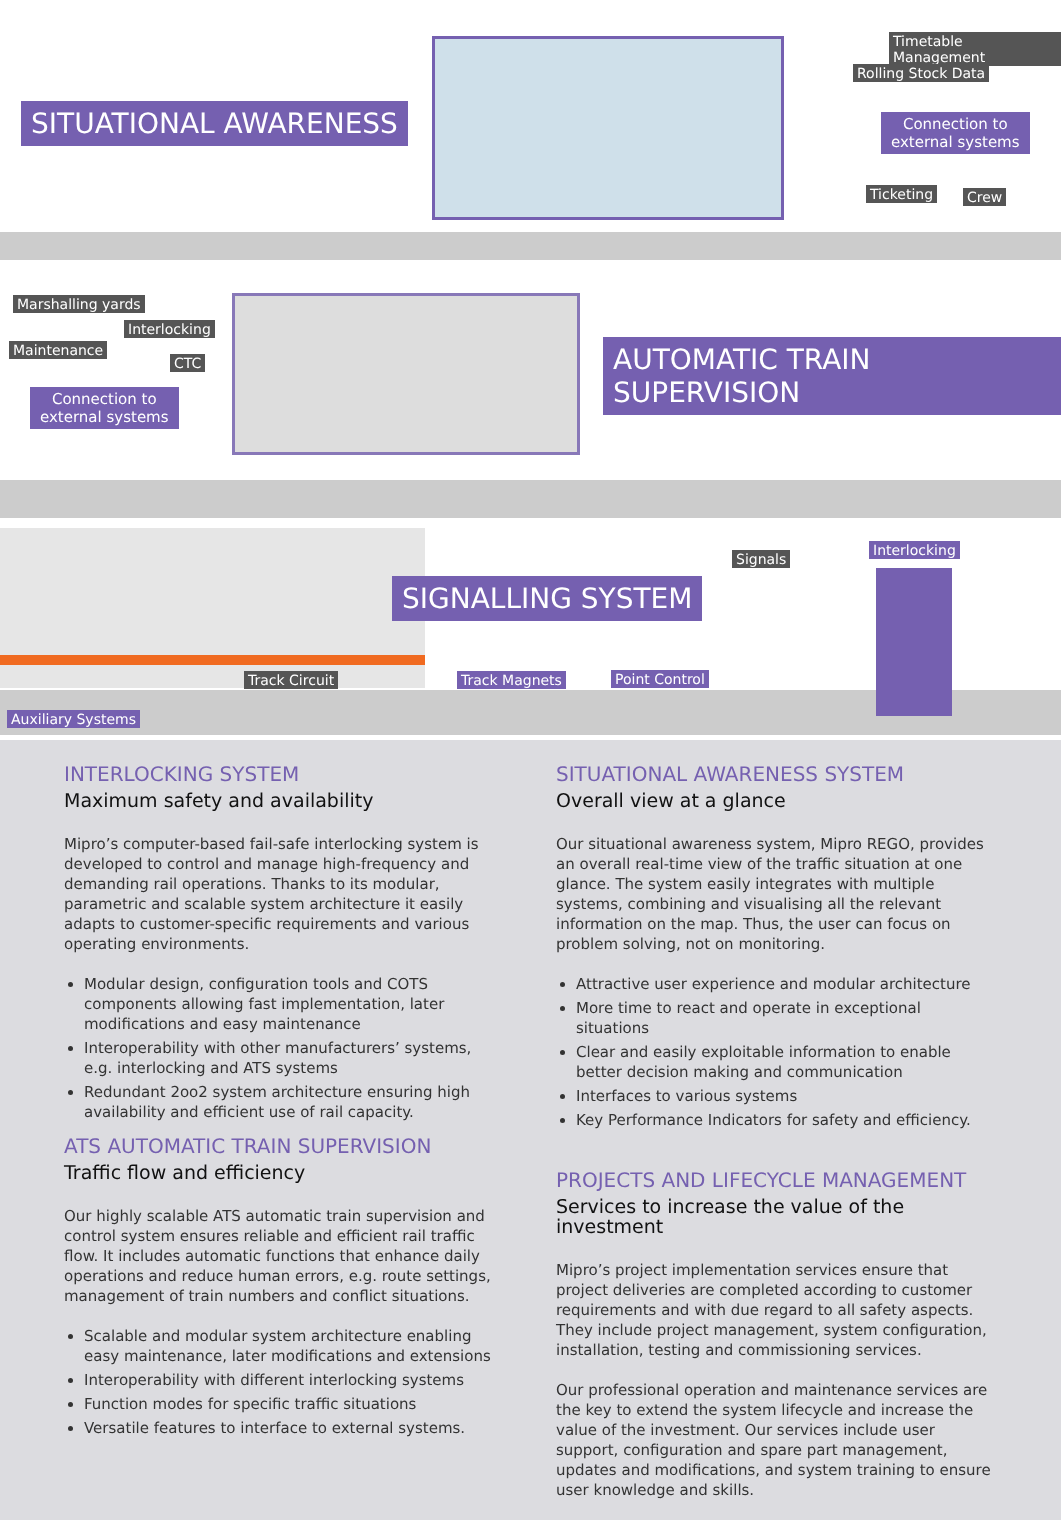SITUATIONAL AWARENESS
Timetable Management
Rolling Stock Data
Connection to
external systems
Ticketing Crew
Marshalling yards
Interlocking
Maintenance
CTC
Connection to
external systems
AUTOMATIC TRAIN SUPERVISION
Signals
Interlocking
SIGNALLING SYSTEM
Track Circuit Track Magnets Point Control
Auxiliary Systems
INTERLOCKING SYSTEM
Maximum safety and availability
Mipro’s computer-based fail-safe interlocking system is developed to control and manage high-frequency and demanding rail operations. Thanks to its modular, parametric and scalable system architecture it easily adapts to customer-specific requirements and various operating environments.
Modular design, configuration tools and COTS components allowing fast implementation, later modifications and easy maintenance
Interoperability with other manufacturers’ systems, e.g. interlocking and ATS systems
Redundant 2oo2 system architecture ensuring high availability and efficient use of rail capacity.
ATS AUTOMATIC TRAIN SUPERVISION
Traffic flow and efficiency
Our highly scalable ATS automatic train supervision and control system ensures reliable and efficient rail traffic flow. It includes automatic functions that enhance daily operations and reduce human errors, e.g. route settings, management of train numbers and conflict situations.
Scalable and modular system architecture enabling easy maintenance, later modifications and extensions
Interoperability with different interlocking systems
Function modes for specific traffic situations
Versatile features to interface to external systems.
SITUATIONAL AWARENESS SYSTEM
Overall view at a glance
Our situational awareness system, Mipro REGO, provides an overall real-time view of the traffic situation at one glance. The system easily integrates with multiple systems, combining and visualising all the relevant information on the map. Thus, the user can focus on problem solving, not on monitoring.
Attractive user experience and modular architecture
More time to react and operate in exceptional situations
Clear and easily exploitable information to enable better decision making and communication
Interfaces to various systems
Key Performance Indicators for safety and efficiency.
PROJECTS AND LIFECYCLE MANAGEMENT
Services to increase the value of the investment
Mipro’s project implementation services ensure that project deliveries are completed according to customer requirements and with due regard to all safety aspects. They include project management, system configuration, installation, testing and commissioning services.
Our professional operation and maintenance services are the key to extend the system lifecycle and increase the value of the investment. Our services include user support, configuration and spare part management, updates and modifications, and system training to ensure user knowledge and skills.